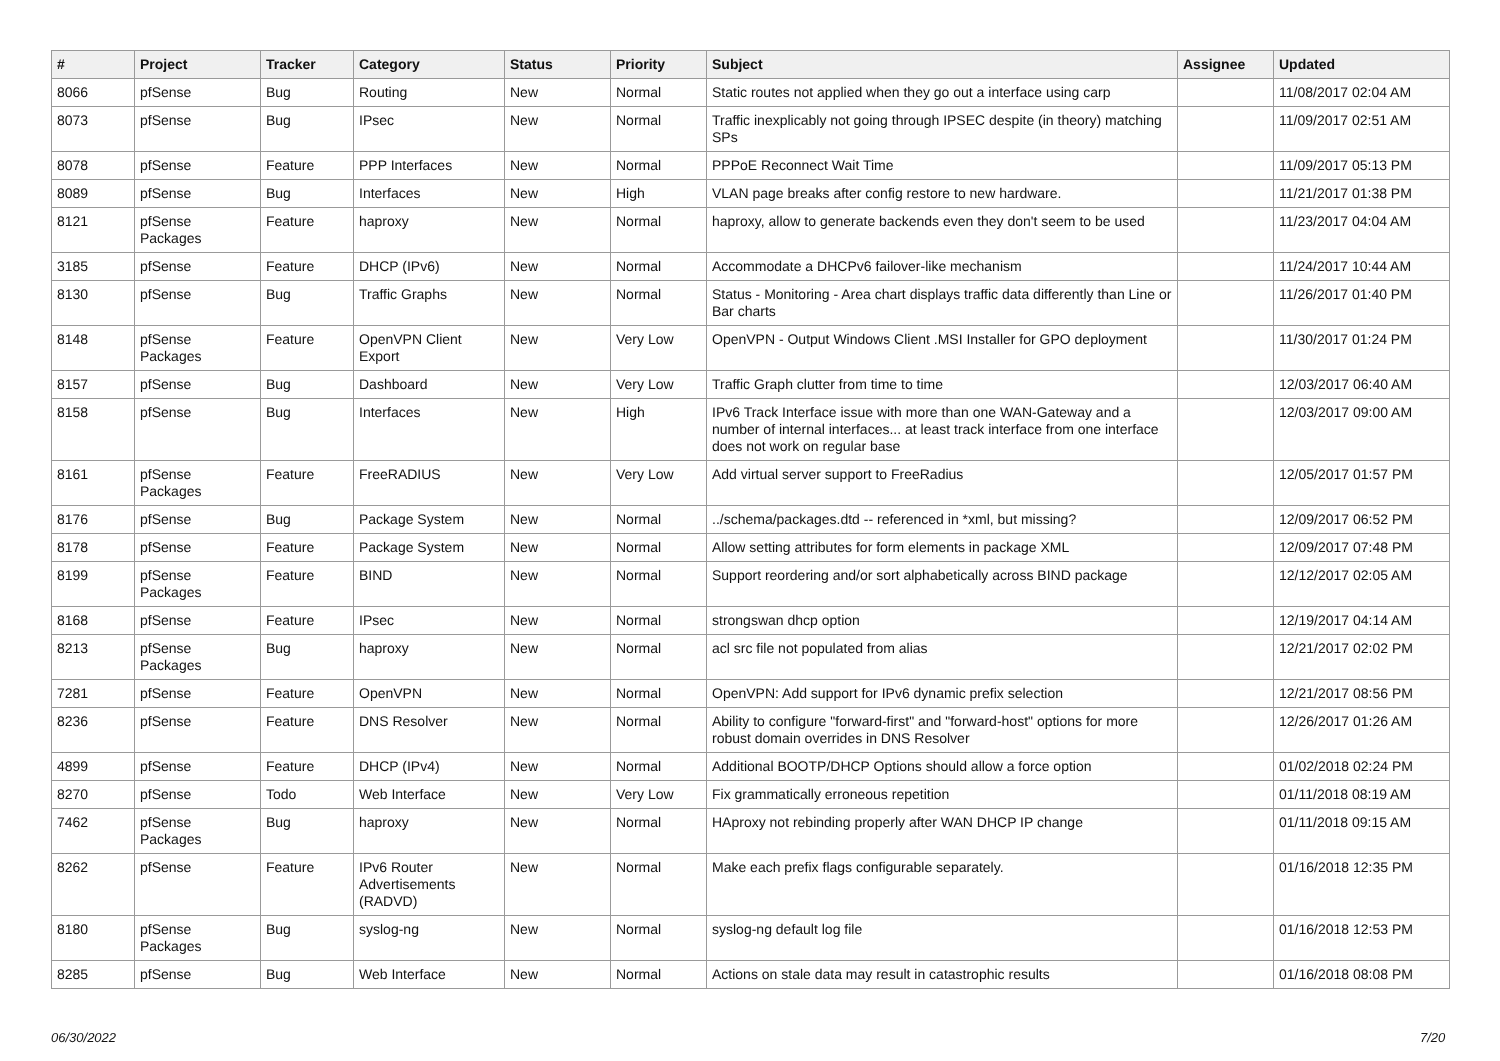| # | Project | Tracker | Category | Status | Priority | Subject | Assignee | Updated |
| --- | --- | --- | --- | --- | --- | --- | --- | --- |
| 8066 | pfSense | Bug | Routing | New | Normal | Static routes not applied when they go out a interface using carp | | 11/08/2017 02:04 AM |
| 8073 | pfSense | Bug | IPsec | New | Normal | Traffic inexplicably not going through IPSEC despite (in theory) matching SPs | | 11/09/2017 02:51 AM |
| 8078 | pfSense | Feature | PPP Interfaces | New | Normal | PPPoE Reconnect Wait Time | | 11/09/2017 05:13 PM |
| 8089 | pfSense | Bug | Interfaces | New | High | VLAN page breaks after config restore to new hardware. | | 11/21/2017 01:38 PM |
| 8121 | pfSense Packages | Feature | haproxy | New | Normal | haproxy, allow to generate backends even they don't seem to be used | | 11/23/2017 04:04 AM |
| 3185 | pfSense | Feature | DHCP (IPv6) | New | Normal | Accommodate a DHCPv6 failover-like mechanism | | 11/24/2017 10:44 AM |
| 8130 | pfSense | Bug | Traffic Graphs | New | Normal | Status - Monitoring - Area chart displays traffic data differently than Line or Bar charts | | 11/26/2017 01:40 PM |
| 8148 | pfSense Packages | Feature | OpenVPN Client Export | New | Very Low | OpenVPN - Output Windows Client .MSI Installer for GPO deployment | | 11/30/2017 01:24 PM |
| 8157 | pfSense | Bug | Dashboard | New | Very Low | Traffic Graph clutter from time to time | | 12/03/2017 06:40 AM |
| 8158 | pfSense | Bug | Interfaces | New | High | IPv6 Track Interface issue with more than one WAN-Gateway and a number of internal interfaces... at least track interface from one interface does not work on regular base | | 12/03/2017 09:00 AM |
| 8161 | pfSense Packages | Feature | FreeRADIUS | New | Very Low | Add virtual server support to FreeRadius | | 12/05/2017 01:57 PM |
| 8176 | pfSense | Bug | Package System | New | Normal | ../schema/packages.dtd -- referenced in *xml, but missing? | | 12/09/2017 06:52 PM |
| 8178 | pfSense | Feature | Package System | New | Normal | Allow setting attributes for form elements in package XML | | 12/09/2017 07:48 PM |
| 8199 | pfSense Packages | Feature | BIND | New | Normal | Support reordering and/or sort alphabetically across BIND package | | 12/12/2017 02:05 AM |
| 8168 | pfSense | Feature | IPsec | New | Normal | strongswan dhcp option | | 12/19/2017 04:14 AM |
| 8213 | pfSense Packages | Bug | haproxy | New | Normal | acl src file not populated from alias | | 12/21/2017 02:02 PM |
| 7281 | pfSense | Feature | OpenVPN | New | Normal | OpenVPN: Add support for IPv6 dynamic prefix selection | | 12/21/2017 08:56 PM |
| 8236 | pfSense | Feature | DNS Resolver | New | Normal | Ability to configure "forward-first" and "forward-host" options for more robust domain overrides in DNS Resolver | | 12/26/2017 01:26 AM |
| 4899 | pfSense | Feature | DHCP (IPv4) | New | Normal | Additional BOOTP/DHCP Options should allow a force option | | 01/02/2018 02:24 PM |
| 8270 | pfSense | Todo | Web Interface | New | Very Low | Fix grammatically erroneous repetition | | 01/11/2018 08:19 AM |
| 7462 | pfSense Packages | Bug | haproxy | New | Normal | HAproxy not rebinding properly after WAN DHCP IP change | | 01/11/2018 09:15 AM |
| 8262 | pfSense | Feature | IPv6 Router Advertisements (RADVD) | New | Normal | Make each prefix flags configurable separately. | | 01/16/2018 12:35 PM |
| 8180 | pfSense Packages | Bug | syslog-ng | New | Normal | syslog-ng default log file | | 01/16/2018 12:53 PM |
| 8285 | pfSense | Bug | Web Interface | New | Normal | Actions on stale data may result in catastrophic results | | 01/16/2018 08:08 PM |
06/30/2022 7/20